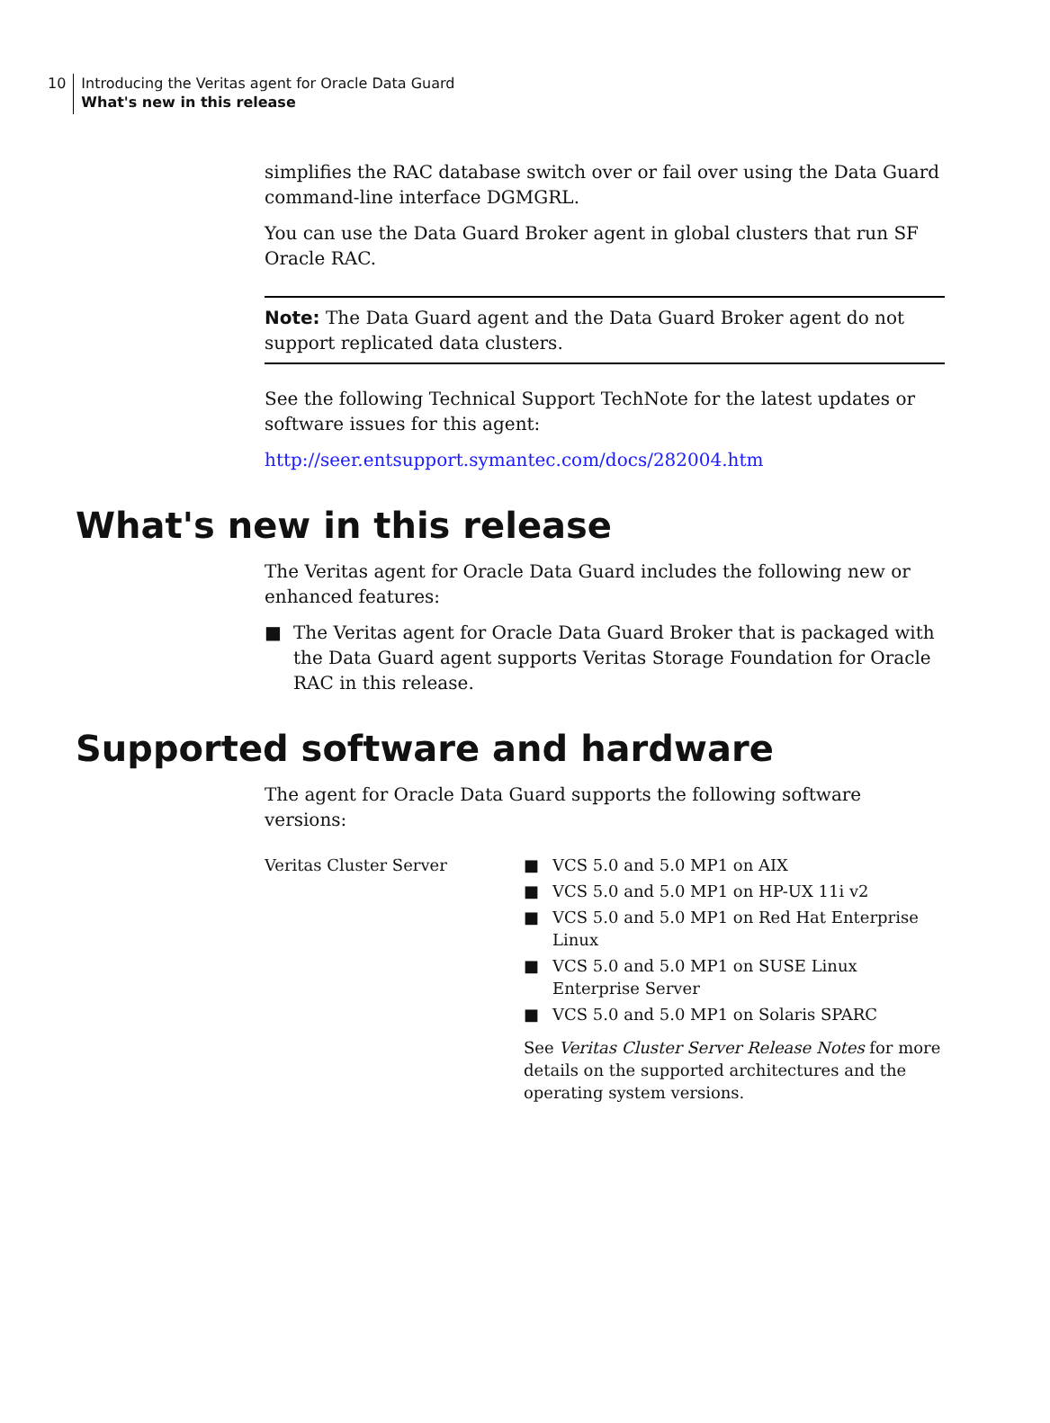10
Introducing the Veritas agent for Oracle Data Guard
What's new in this release
simplifies the RAC database switch over or fail over using the Data Guard command-line interface DGMGRL.
You can use the Data Guard Broker agent in global clusters that run SF Oracle RAC.
Note: The Data Guard agent and the Data Guard Broker agent do not support replicated data clusters.
See the following Technical Support TechNote for the latest updates or software issues for this agent:
http://seer.entsupport.symantec.com/docs/282004.htm
What's new in this release
The Veritas agent for Oracle Data Guard includes the following new or enhanced features:
■ The Veritas agent for Oracle Data Guard Broker that is packaged with the Data Guard agent supports Veritas Storage Foundation for Oracle RAC in this release.
Supported software and hardware
The agent for Oracle Data Guard supports the following software versions:
| Veritas Cluster Server | ■ VCS 5.0 and 5.0 MP1 on AIX ■ VCS 5.0 and 5.0 MP1 on HP-UX 11i v2 ■ VCS 5.0 and 5.0 MP1 on Red Hat Enterprise Linux ■ VCS 5.0 and 5.0 MP1 on SUSE Linux Enterprise Server ■ VCS 5.0 and 5.0 MP1 on Solaris SPARC See Veritas Cluster Server Release Notes for more details on the supported architectures and the operating system versions. |